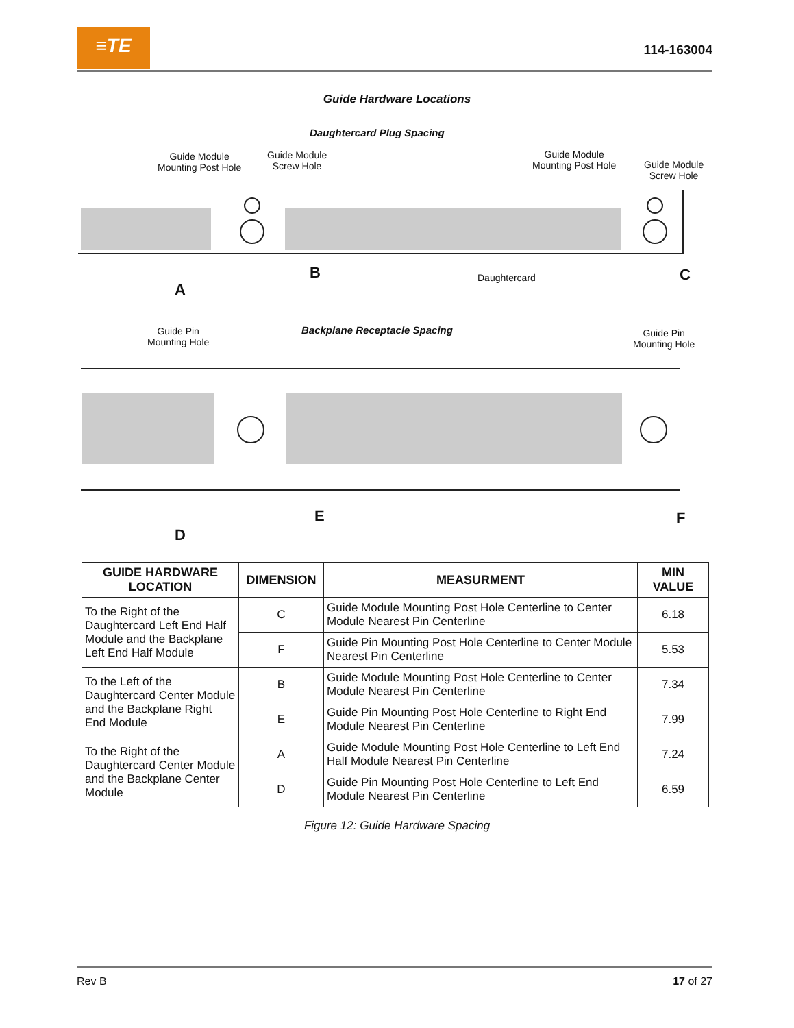≡TE
114-163004
Guide Hardware Locations
Daughtercard Plug Spacing
Guide Module
Mounting Post Hole
Guide Module
Screw Hole
Guide Module
Mounting Post Hole
Guide Module
Screw Hole
A
B Daughtercard C
Guide Pin
Mounting Hole
Backplane Receptacle Spacing
Guide Pin
Mounting Hole
D
E F
| GUIDE HARDWARE LOCATION | DIMENSION | MEASURMENT | MIN VALUE |
| --- | --- | --- | --- |
| To the Right of the Daughtercard Left End Half Module and the Backplane Left End Half Module | C | Guide Module Mounting Post Hole Centerline to Center Module Nearest Pin Centerline | 6.18 |
| | F | Guide Pin Mounting Post Hole Centerline to Center Module Nearest Pin Centerline | 5.53 |
| To the Left of the Daughtercard Center Module and the Backplane Right End Module | B | Guide Module Mounting Post Hole Centerline to Center Module Nearest Pin Centerline | 7.34 |
| | E | Guide Pin Mounting Post Hole Centerline to Right End Module Nearest Pin Centerline | 7.99 |
| To the Right of the Daughtercard Center Module and the Backplane Center Module | A | Guide Module Mounting Post Hole Centerline to Left End Half Module Nearest Pin Centerline | 7.24 |
| | D | Guide Pin Mounting Post Hole Centerline to Left End Module Nearest Pin Centerline | 6.59 |
Figure 12: Guide Hardware Spacing
Rev B 17 of 27